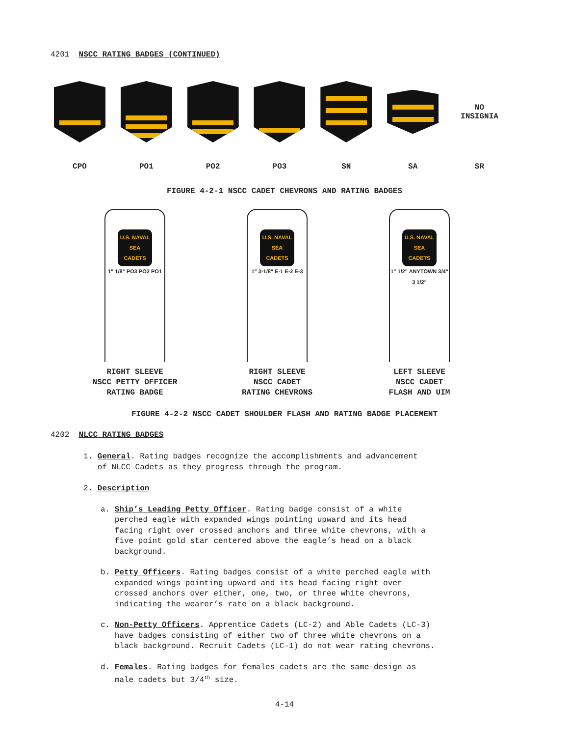4201 NSCC RATING BADGES (CONTINUED)
NO
INSIGNIA
CPO PO1 PO2 PO3 SN SA SR
FIGURE 4-2-1 NSCC CADET CHEVRONS AND RATING BADGES
U.S. NAVAL SEA CADETS
1" 1/8" PO3 PO2 PO1
RIGHT SLEEVE
NSCC PETTY OFFICER
RATING BADGE
U.S. NAVAL SEA CADETS
1" 3-1/8" E-1 E-2 E-3
RIGHT SLEEVE
NSCC CADET
RATING CHEVRONS
U.S. NAVAL SEA CADETS
1" 1/2" ANYTOWN 3/4" 3 1/2"
LEFT SLEEVE
NSCC CADET
FLASH AND UIM
FIGURE 4-2-2 NSCC CADET SHOULDER FLASH AND RATING BADGE PLACEMENT
4202 NLCC RATING BADGES
1. General. Rating badges recognize the accomplishments and advancement
of NLCC Cadets as they progress through the program.
2. Description
a. Ship’s Leading Petty Officer. Rating badge consist of a white
perched eagle with expanded wings pointing upward and its head
facing right over crossed anchors and three white chevrons, with a
five point gold star centered above the eagle’s head on a black
background.
b. Petty Officers. Rating badges consist of a white perched eagle with
expanded wings pointing upward and its head facing right over
crossed anchors over either, one, two, or three white chevrons,
indicating the wearer’s rate on a black background.
c. Non-Petty Officers. Apprentice Cadets (LC-2) and Able Cadets (LC-3)
have badges consisting of either two of three white chevrons on a
black background. Recruit Cadets (LC-1) do not wear rating chevrons.
d. Females. Rating badges for females cadets are the same design as
male cadets but 3/4<sup>th</sup> size.
4-14